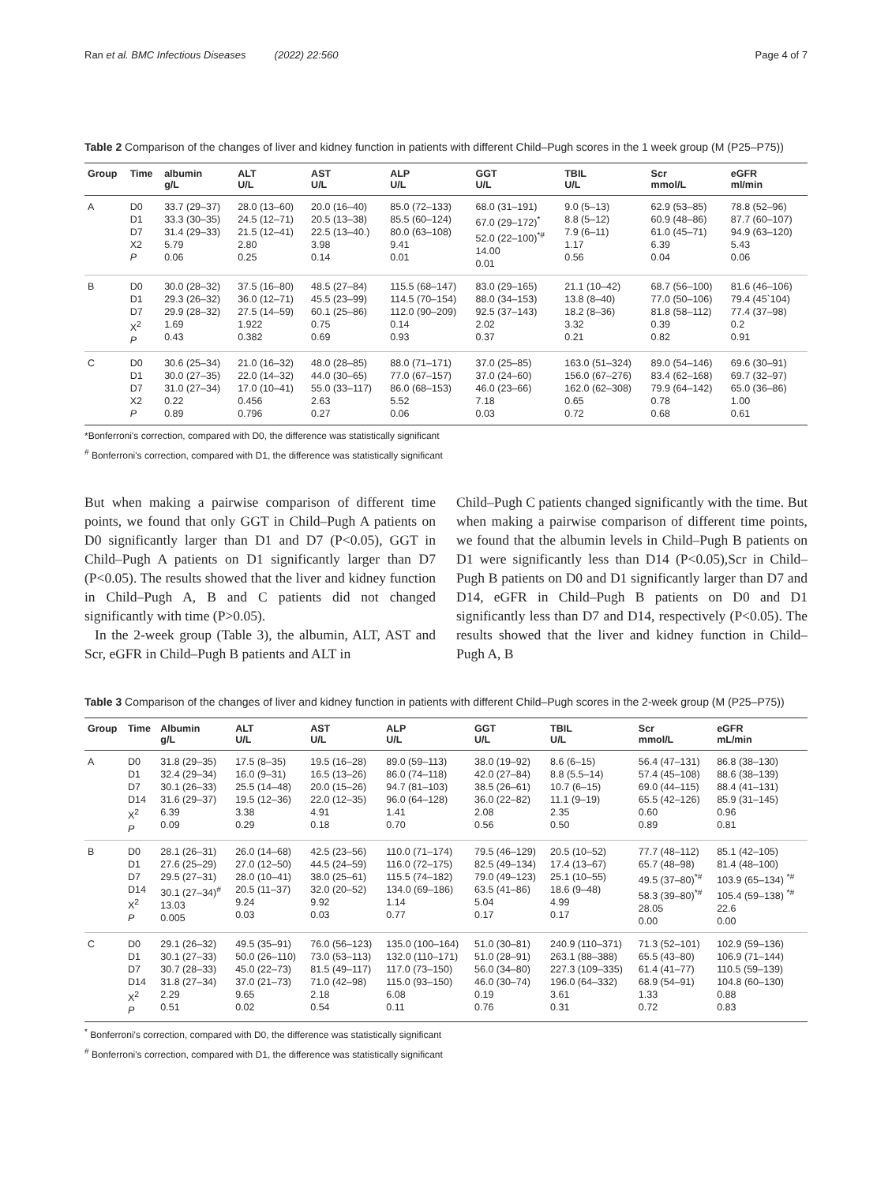Ran et al. BMC Infectious Diseases (2022) 22:560 Page 4 of 7
Table 2 Comparison of the changes of liver and kidney function in patients with different Child–Pugh scores in the 1 week group (M (P25–P75))
| Group | Time | albumin g/L | ALT U/L | AST U/L | ALP U/L | GGT U/L | TBIL U/L | Scr mmol/L | eGFR ml/min |
| --- | --- | --- | --- | --- | --- | --- | --- | --- | --- |
| A | D0 D1 D7 X2 P | 33.7 (29–37) 33.3 (30–35) 31.4 (29–33) 5.79 0.06 | 28.0 (13–60) 24.5 (12–71) 21.5 (12–41) 2.80 0.25 | 20.0 (16–40) 20.5 (13–38) 22.5 (13–40.) 3.98 0.14 | 85.0 (72–133) 85.5 (60–124) 80.0 (63–108) 9.41 0.01 | 68.0 (31–191) 67.0 (29–172)<sup>*</sup> 52.0 (22–100)<sup>*#</sup> 14.00 0.01 | 9.0 (5–13) 8.8 (5–12) 7.9 (6–11) 1.17 0.56 | 62.9 (53–85) 60.9 (48–86) 61.0 (45–71) 6.39 0.04 | 78.8 (52–96) 87.7 (60–107) 94.9 (63–120) 5.43 0.06 |
| B | D0 D1 D7 X<sup>2</sup> P | 30.0 (28–32) 29.3 (26–32) 29.9 (28–32) 1.69 0.43 | 37.5 (16–80) 36.0 (12–71) 27.5 (14–59) 1.922 0.382 | 48.5 (27–84) 45.5 (23–99) 60.1 (25–86) 0.75 0.69 | 115.5 (68–147) 114.5 (70–154) 112.0 (90–209) 0.14 0.93 | 83.0 (29–165) 88.0 (34–153) 92.5 (37–143) 2.02 0.37 | 21.1 (10–42) 13.8 (8–40) 18.2 (8–36) 3.32 0.21 | 68.7 (56–100) 77.0 (50–106) 81.8 (58–112) 0.39 0.82 | 81.6 (46–106) 79.4 (45`104) 77.4 (37–98) 0.2 0.91 |
| C | D0 D1 D7 X2 P | 30.6 (25–34) 30.0 (27–35) 31.0 (27–34) 0.22 0.89 | 21.0 (16–32) 22.0 (14–32) 17.0 (10–41) 0.456 0.796 | 48.0 (28–85) 44.0 (30–65) 55.0 (33–117) 2.63 0.27 | 88.0 (71–171) 77.0 (67–157) 86.0 (68–153) 5.52 0.06 | 37.0 (25–85) 37.0 (24–60) 46.0 (23–66) 7.18 0.03 | 163.0 (51–324) 156.0 (67–276) 162.0 (62–308) 0.65 0.72 | 89.0 (54–146) 83.4 (62–168) 79.9 (64–142) 0.78 0.68 | 69.6 (30–91) 69.7 (32–97) 65.0 (36–86) 1.00 0.61 |
*Bonferroni's correction, compared with D0, the difference was statistically significant
<sup>#</sup> Bonferroni's correction, compared with D1, the difference was statistically significant
But when making a pairwise comparison of different time points, we found that only GGT in Child–Pugh A patients on D0 significantly larger than D1 and D7 (P<0.05), GGT in Child–Pugh A patients on D1 significantly larger than D7 (P<0.05). The results showed that the liver and kidney function in Child–Pugh A, B and C patients did not changed significantly with time (P>0.05).
In the 2-week group (Table 3), the albumin, ALT, AST and Scr, eGFR in Child–Pugh B patients and ALT in
Child–Pugh C patients changed significantly with the time. But when making a pairwise comparison of different time points, we found that the albumin levels in Child–Pugh B patients on D1 were significantly less than D14 (P<0.05),Scr in Child–Pugh B patients on D0 and D1 significantly larger than D7 and D14, eGFR in Child–Pugh B patients on D0 and D1 significantly less than D7 and D14, respectively (P<0.05). The results showed that the liver and kidney function in Child–Pugh A, B
Table 3 Comparison of the changes of liver and kidney function in patients with different Child–Pugh scores in the 2-week group (M (P25–P75))
| Group | Time | Albumin g/L | ALT U/L | AST U/L | ALP U/L | GGT U/L | TBIL U/L | Scr mmol/L | eGFR mL/min |
| --- | --- | --- | --- | --- | --- | --- | --- | --- | --- |
| A | D0 D1 D7 D14 X<sup>2</sup> P | 31.8 (29–35) 32.4 (29–34) 30.1 (26–33) 31.6 (29–37) 6.39 0.09 | 17.5 (8–35) 16.0 (9–31) 25.5 (14–48) 19.5 (12–36) 3.38 0.29 | 19.5 (16–28) 16.5 (13–26) 20.0 (15–26) 22.0 (12–35) 4.91 0.18 | 89.0 (59–113) 86.0 (74–118) 94.7 (81–103) 96.0 (64–128) 1.41 0.70 | 38.0 (19–92) 42.0 (27–84) 38.5 (26–61) 36.0 (22–82) 2.08 0.56 | 8.6 (6–15) 8.8 (5.5–14) 10.7 (6–15) 11.1 (9–19) 2.35 0.50 | 56.4 (47–131) 57.4 (45–108) 69.0 (44–115) 65.5 (42–126) 0.60 0.89 | 86.8 (38–130) 88.6 (38–139) 88.4 (41–131) 85.9 (31–145) 0.96 0.81 |
| B | D0 D1 D7 D14 X<sup>2</sup> P | 28.1 (26–31) 27.6 (25–29) 29.5 (27–31) 30.1 (27–34)<sup>#</sup> 13.03 0.005 | 26.0 (14–68) 27.0 (12–50) 28.0 (10–41) 20.5 (11–37) 9.24 0.03 | 42.5 (23–56) 44.5 (24–59) 38.0 (25–61) 32.0 (20–52) 9.92 0.03 | 110.0 (71–174) 116.0 (72–175) 115.5 (74–182) 134.0 (69–186) 1.14 0.77 | 79.5 (46–129) 82.5 (49–134) 79.0 (49–123) 63.5 (41–86) 5.04 0.17 | 20.5 (10–52) 17.4 (13–67) 25.1 (10–55) 18.6 (9–48) 4.99 0.17 | 77.7 (48–112) 65.7 (48–98) 49.5 (37–80)<sup>*#</sup> 58.3 (39–80)<sup>*#</sup> 28.05 0.00 | 85.1 (42–105) 81.4 (48–100) 103.9 (65–134) <sup>*#</sup> 105.4 (59–138) <sup>*#</sup> 22.6 0.00 |
| C | D0 D1 D7 D14 X<sup>2</sup> P | 29.1 (26–32) 30.1 (27–33) 30.7 (28–33) 31.8 (27–34) 2.29 0.51 | 49.5 (35–91) 50.0 (26–110) 45.0 (22–73) 37.0 (21–73) 9.65 0.02 | 76.0 (56–123) 73.0 (53–113) 81.5 (49–117) 71.0 (42–98) 2.18 0.54 | 135.0 (100–164) 132.0 (110–171) 117.0 (73–150) 115.0 (93–150) 6.08 0.11 | 51.0 (30–81) 51.0 (28–91) 56.0 (34–80) 46.0 (30–74) 0.19 0.76 | 240.9 (110–371) 263.1 (88–388) 227.3 (109–335) 196.0 (64–332) 3.61 0.31 | 71.3 (52–101) 65.5 (43–80) 61.4 (41–77) 68.9 (54–91) 1.33 0.72 | 102.9 (59–136) 106.9 (71–144) 110.5 (59–139) 104.8 (60–130) 0.88 0.83 |
<sup>*</sup> Bonferroni's correction, compared with D0, the difference was statistically significant
<sup>#</sup> Bonferroni's correction, compared with D1, the difference was statistically significant